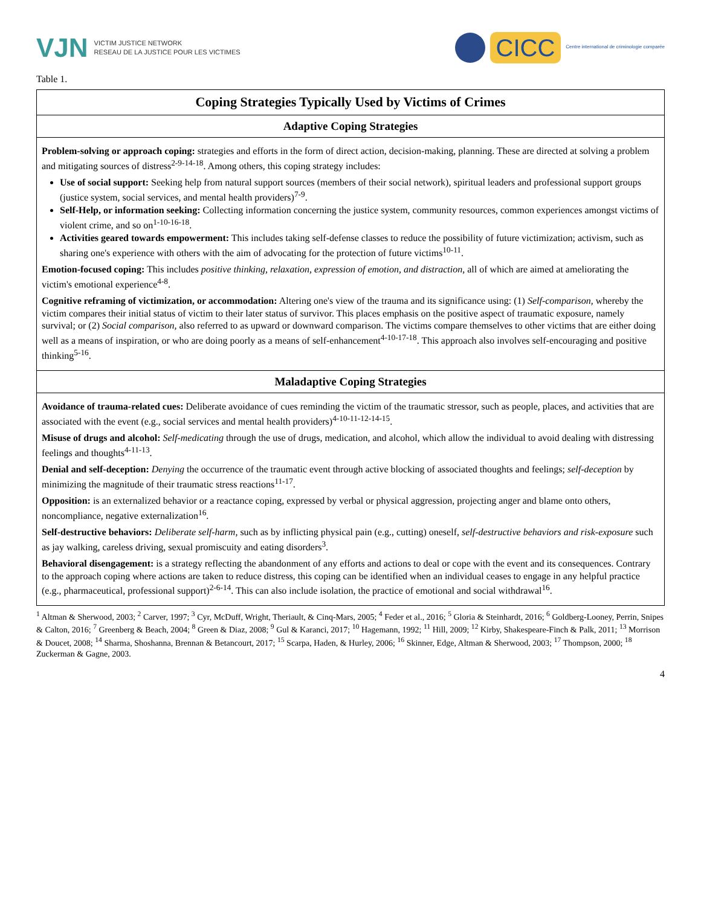VJN VICTIM JUSTICE NETWORK
RESEAU DE LA JUSTICE POUR LES VICTIMES
CICC Centre international de criminologie comparée
Table 1.
| Coping Strategies Typically Used by Victims of Crimes |
| --- |
| Adaptive Coping Strategies |
| Problem-solving or approach coping: strategies and efforts in the form of direct action, decision-making, planning. These are directed at solving a problem and mitigating sources of distress<sup>2-9-14-18</sup>. Among others, this coping strategy includes: Use of social support: Seeking help from natural support sources (members of their social network), spiritual leaders and professional support groups (justice system, social services, and mental health providers)<sup>7-9</sup>. Self-Help, or information seeking: Collecting information concerning the justice system, community resources, common experiences amongst victims of violent crime, and so on<sup>1-10-16-18</sup>. Activities geared towards empowerment: This includes taking self-defense classes to reduce the possibility of future victimization; activism, such as sharing one's experience with others with the aim of advocating for the protection of future victims<sup>10-11</sup>. Emotion-focused coping: This includes positive thinking, relaxation, expression of emotion, and distraction, all of which are aimed at ameliorating the victim's emotional experience<sup>4-8</sup>. Cognitive reframing of victimization, or accommodation: Altering one's view of the trauma and its significance using: (1) Self-comparison, whereby the victim compares their initial status of victim to their later status of survivor. This places emphasis on the positive aspect of traumatic exposure, namely survival; or (2) Social comparison, also referred to as upward or downward comparison. The victims compare themselves to other victims that are either doing well as a means of inspiration, or who are doing poorly as a means of self-enhancement<sup>4-10-17-18</sup>. This approach also involves self-encouraging and positive thinking<sup>5-16</sup>. |
| Maladaptive Coping Strategies |
| Avoidance of trauma-related cues: Deliberate avoidance of cues reminding the victim of the traumatic stressor, such as people, places, and activities that are associated with the event (e.g., social services and mental health providers)<sup>4-10-11-12-14-15</sup>. Misuse of drugs and alcohol: Self-medicating through the use of drugs, medication, and alcohol, which allow the individual to avoid dealing with distressing feelings and thoughts<sup>4-11-13</sup>. Denial and self-deception: Denying the occurrence of the traumatic event through active blocking of associated thoughts and feelings; self-deception by minimizing the magnitude of their traumatic stress reactions<sup>11-17</sup>. Opposition: is an externalized behavior or a reactance coping, expressed by verbal or physical aggression, projecting anger and blame onto others, noncompliance, negative externalization<sup>16</sup>. Self-destructive behaviors: Deliberate self-harm, such as by inflicting physical pain (e.g., cutting) oneself, self-destructive behaviors and risk-exposure such as jay walking, careless driving, sexual promiscuity and eating disorders<sup>3</sup>. Behavioral disengagement: is a strategy reflecting the abandonment of any efforts and actions to deal or cope with the event and its consequences. Contrary to the approach coping where actions are taken to reduce distress, this coping can be identified when an individual ceases to engage in any helpful practice (e.g., pharmaceutical, professional support)<sup>2-6-14</sup>. This can also include isolation, the practice of emotional and social withdrawal<sup>16</sup>. |
<sup>1</sup> Altman & Sherwood, 2003; <sup>2</sup> Carver, 1997; <sup>3</sup> Cyr, McDuff, Wright, Theriault, & Cinq-Mars, 2005; <sup>4</sup> Feder et al., 2016; <sup>5</sup> Gloria & Steinhardt, 2016; <sup>6</sup> Goldberg-Looney, Perrin, Snipes & Calton, 2016; <sup>7</sup> Greenberg & Beach, 2004; <sup>8</sup> Green & Diaz, 2008; <sup>9</sup> Gul & Karanci, 2017; <sup>10</sup> Hagemann, 1992; <sup>11</sup> Hill, 2009; <sup>12</sup> Kirby, Shakespeare-Finch & Palk, 2011; <sup>13</sup> Morrison & Doucet, 2008; <sup>14</sup> Sharma, Shoshanna, Brennan & Betancourt, 2017; <sup>15</sup> Scarpa, Haden, & Hurley, 2006; <sup>16</sup> Skinner, Edge, Altman & Sherwood, 2003; <sup>17</sup> Thompson, 2000; <sup>18</sup> Zuckerman & Gagne, 2003.
4